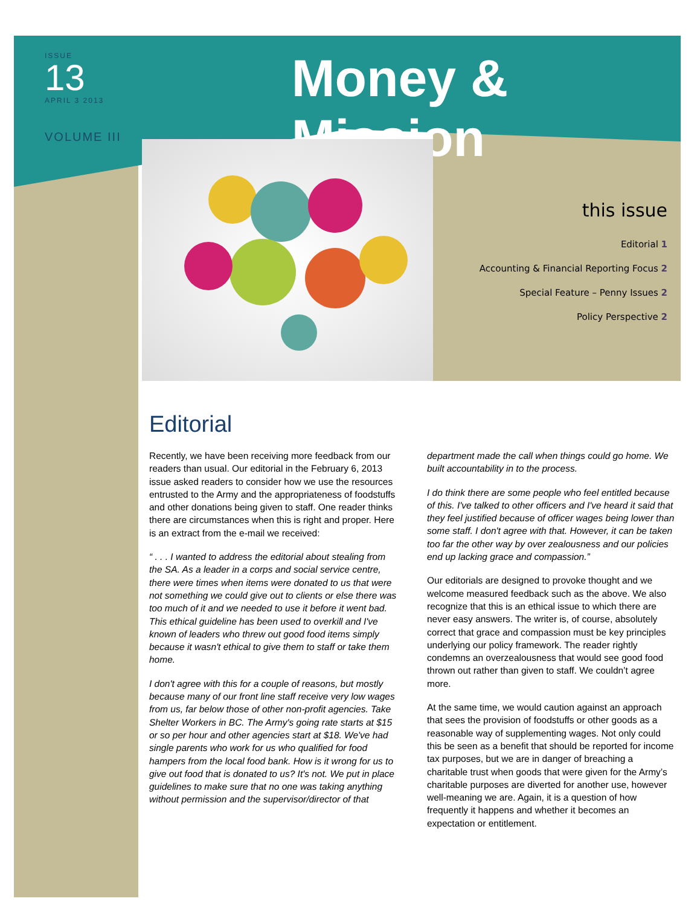ISSUE
13
APRIL 3 2013
Money & Mission
VOLUME III
this issue
Editorial 1
Accounting & Financial Reporting Focus 2
Special Feature – Penny Issues 2
Policy Perspective 2
Editorial
Recently, we have been receiving more feedback from our readers than usual. Our editorial in the February 6, 2013 issue asked readers to consider how we use the resources entrusted to the Army and the appropriateness of foodstuffs and other donations being given to staff. One reader thinks there are circumstances when this is right and proper. Here is an extract from the e-mail we received:
“ . . . I wanted to address the editorial about stealing from the SA. As a leader in a corps and social service centre, there were times when items were donated to us that were not something we could give out to clients or else there was too much of it and we needed to use it before it went bad. This ethical guideline has been used to overkill and I've known of leaders who threw out good food items simply because it wasn't ethical to give them to staff or take them home.
I don't agree with this for a couple of reasons, but mostly because many of our front line staff receive very low wages from us, far below those of other non-profit agencies. Take Shelter Workers in BC. The Army's going rate starts at $15 or so per hour and other agencies start at $18. We've had single parents who work for us who qualified for food hampers from the local food bank. How is it wrong for us to give out food that is donated to us? It's not. We put in place guidelines to make sure that no one was taking anything without permission and the supervisor/director of that department made the call when things could go home. We built accountability in to the process.
I do think there are some people who feel entitled because of this. I've talked to other officers and I've heard it said that they feel justified because of officer wages being lower than some staff. I don't agree with that. However, it can be taken too far the other way by over zealousness and our policies end up lacking grace and compassion.”
Our editorials are designed to provoke thought and we welcome measured feedback such as the above. We also recognize that this is an ethical issue to which there are never easy answers. The writer is, of course, absolutely correct that grace and compassion must be key principles underlying our policy framework. The reader rightly condemns an overzealousness that would see good food thrown out rather than given to staff. We couldn’t agree more.
At the same time, we would caution against an approach that sees the provision of foodstuffs or other goods as a reasonable way of supplementing wages. Not only could this be seen as a benefit that should be reported for income tax purposes, but we are in danger of breaching a charitable trust when goods that were given for the Army’s charitable purposes are diverted for another use, however well-meaning we are. Again, it is a question of how frequently it happens and whether it becomes an expectation or entitlement.